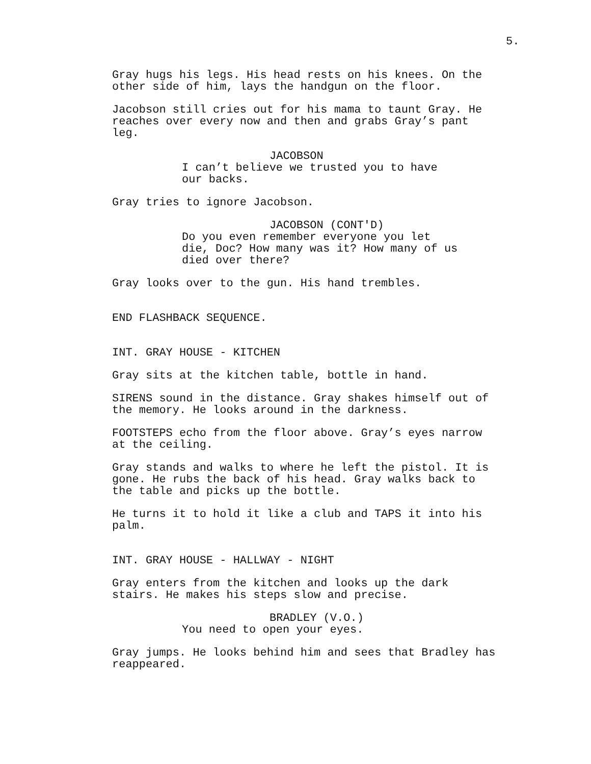5.
Gray hugs his legs. His head rests on his knees. On the other side of him, lays the handgun on the floor.
Jacobson still cries out for his mama to taunt Gray. He reaches over every now and then and grabs Gray’s pant leg.
JACOBSON
I can’t believe we trusted you to have our backs.
Gray tries to ignore Jacobson.
JACOBSON (CONT'D)
Do you even remember everyone you let die, Doc? How many was it? How many of us died over there?
Gray looks over to the gun. His hand trembles.
END FLASHBACK SEQUENCE.
INT. GRAY HOUSE - KITCHEN
Gray sits at the kitchen table, bottle in hand.
SIRENS sound in the distance. Gray shakes himself out of the memory. He looks around in the darkness.
FOOTSTEPS echo from the floor above. Gray’s eyes narrow at the ceiling.
Gray stands and walks to where he left the pistol. It is gone. He rubs the back of his head. Gray walks back to the table and picks up the bottle.
He turns it to hold it like a club and TAPS it into his palm.
INT. GRAY HOUSE - HALLWAY - NIGHT
Gray enters from the kitchen and looks up the dark stairs. He makes his steps slow and precise.
BRADLEY (V.O.)
You need to open your eyes.
Gray jumps. He looks behind him and sees that Bradley has reappeared.